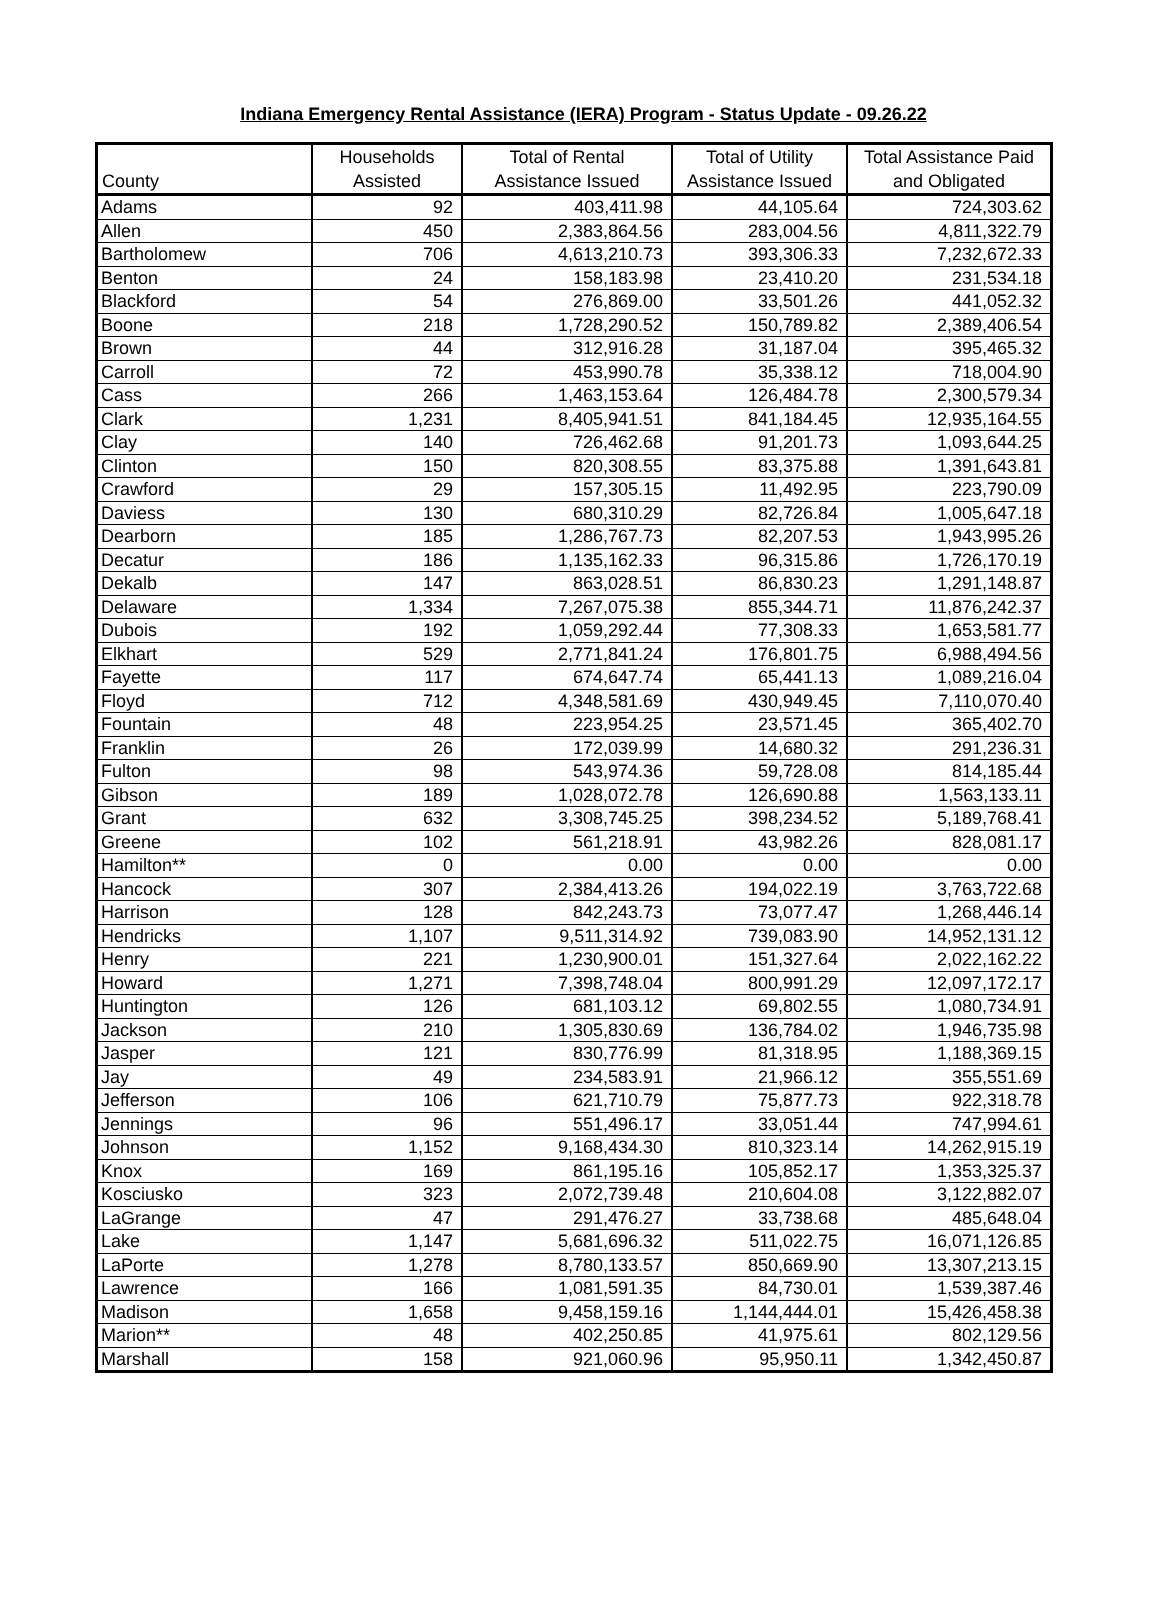Indiana Emergency Rental Assistance (IERA) Program - Status Update - 09.26.22
| County | Households Assisted | Total of Rental Assistance Issued | Total of Utility Assistance Issued | Total Assistance Paid and Obligated |
| --- | --- | --- | --- | --- |
| Adams | 92 | 403,411.98 | 44,105.64 | 724,303.62 |
| Allen | 450 | 2,383,864.56 | 283,004.56 | 4,811,322.79 |
| Bartholomew | 706 | 4,613,210.73 | 393,306.33 | 7,232,672.33 |
| Benton | 24 | 158,183.98 | 23,410.20 | 231,534.18 |
| Blackford | 54 | 276,869.00 | 33,501.26 | 441,052.32 |
| Boone | 218 | 1,728,290.52 | 150,789.82 | 2,389,406.54 |
| Brown | 44 | 312,916.28 | 31,187.04 | 395,465.32 |
| Carroll | 72 | 453,990.78 | 35,338.12 | 718,004.90 |
| Cass | 266 | 1,463,153.64 | 126,484.78 | 2,300,579.34 |
| Clark | 1,231 | 8,405,941.51 | 841,184.45 | 12,935,164.55 |
| Clay | 140 | 726,462.68 | 91,201.73 | 1,093,644.25 |
| Clinton | 150 | 820,308.55 | 83,375.88 | 1,391,643.81 |
| Crawford | 29 | 157,305.15 | 11,492.95 | 223,790.09 |
| Daviess | 130 | 680,310.29 | 82,726.84 | 1,005,647.18 |
| Dearborn | 185 | 1,286,767.73 | 82,207.53 | 1,943,995.26 |
| Decatur | 186 | 1,135,162.33 | 96,315.86 | 1,726,170.19 |
| Dekalb | 147 | 863,028.51 | 86,830.23 | 1,291,148.87 |
| Delaware | 1,334 | 7,267,075.38 | 855,344.71 | 11,876,242.37 |
| Dubois | 192 | 1,059,292.44 | 77,308.33 | 1,653,581.77 |
| Elkhart | 529 | 2,771,841.24 | 176,801.75 | 6,988,494.56 |
| Fayette | 117 | 674,647.74 | 65,441.13 | 1,089,216.04 |
| Floyd | 712 | 4,348,581.69 | 430,949.45 | 7,110,070.40 |
| Fountain | 48 | 223,954.25 | 23,571.45 | 365,402.70 |
| Franklin | 26 | 172,039.99 | 14,680.32 | 291,236.31 |
| Fulton | 98 | 543,974.36 | 59,728.08 | 814,185.44 |
| Gibson | 189 | 1,028,072.78 | 126,690.88 | 1,563,133.11 |
| Grant | 632 | 3,308,745.25 | 398,234.52 | 5,189,768.41 |
| Greene | 102 | 561,218.91 | 43,982.26 | 828,081.17 |
| Hamilton** | 0 | 0.00 | 0.00 | 0.00 |
| Hancock | 307 | 2,384,413.26 | 194,022.19 | 3,763,722.68 |
| Harrison | 128 | 842,243.73 | 73,077.47 | 1,268,446.14 |
| Hendricks | 1,107 | 9,511,314.92 | 739,083.90 | 14,952,131.12 |
| Henry | 221 | 1,230,900.01 | 151,327.64 | 2,022,162.22 |
| Howard | 1,271 | 7,398,748.04 | 800,991.29 | 12,097,172.17 |
| Huntington | 126 | 681,103.12 | 69,802.55 | 1,080,734.91 |
| Jackson | 210 | 1,305,830.69 | 136,784.02 | 1,946,735.98 |
| Jasper | 121 | 830,776.99 | 81,318.95 | 1,188,369.15 |
| Jay | 49 | 234,583.91 | 21,966.12 | 355,551.69 |
| Jefferson | 106 | 621,710.79 | 75,877.73 | 922,318.78 |
| Jennings | 96 | 551,496.17 | 33,051.44 | 747,994.61 |
| Johnson | 1,152 | 9,168,434.30 | 810,323.14 | 14,262,915.19 |
| Knox | 169 | 861,195.16 | 105,852.17 | 1,353,325.37 |
| Kosciusko | 323 | 2,072,739.48 | 210,604.08 | 3,122,882.07 |
| LaGrange | 47 | 291,476.27 | 33,738.68 | 485,648.04 |
| Lake | 1,147 | 5,681,696.32 | 511,022.75 | 16,071,126.85 |
| LaPorte | 1,278 | 8,780,133.57 | 850,669.90 | 13,307,213.15 |
| Lawrence | 166 | 1,081,591.35 | 84,730.01 | 1,539,387.46 |
| Madison | 1,658 | 9,458,159.16 | 1,144,444.01 | 15,426,458.38 |
| Marion** | 48 | 402,250.85 | 41,975.61 | 802,129.56 |
| Marshall | 158 | 921,060.96 | 95,950.11 | 1,342,450.87 |